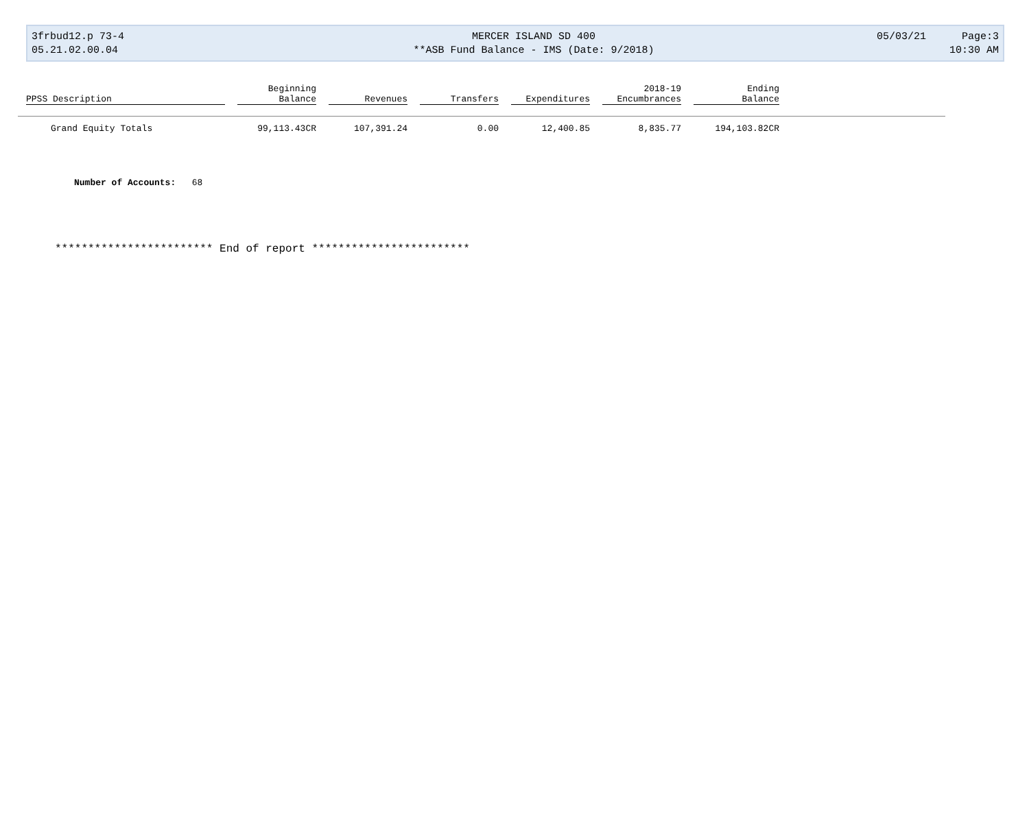3frbud12.p 73-4
05.21.02.00.04
MERCER ISLAND SD 400
**ASB Fund Balance - IMS (Date: 9/2018)
05/03/21 Page:3
10:30 AM
| PPSS Description | Beginning Balance | Revenues | Transfers | Expenditures | 2018-19 Encumbrances | Ending Balance | |
| --- | --- | --- | --- | --- | --- | --- | --- |
| Grand Equity Totals | 99,113.43CR | 107,391.24 | 0.00 | 12,400.85 | 8,835.77 | 194,103.82CR | |
Number of Accounts: 68
************************ End of report ************************